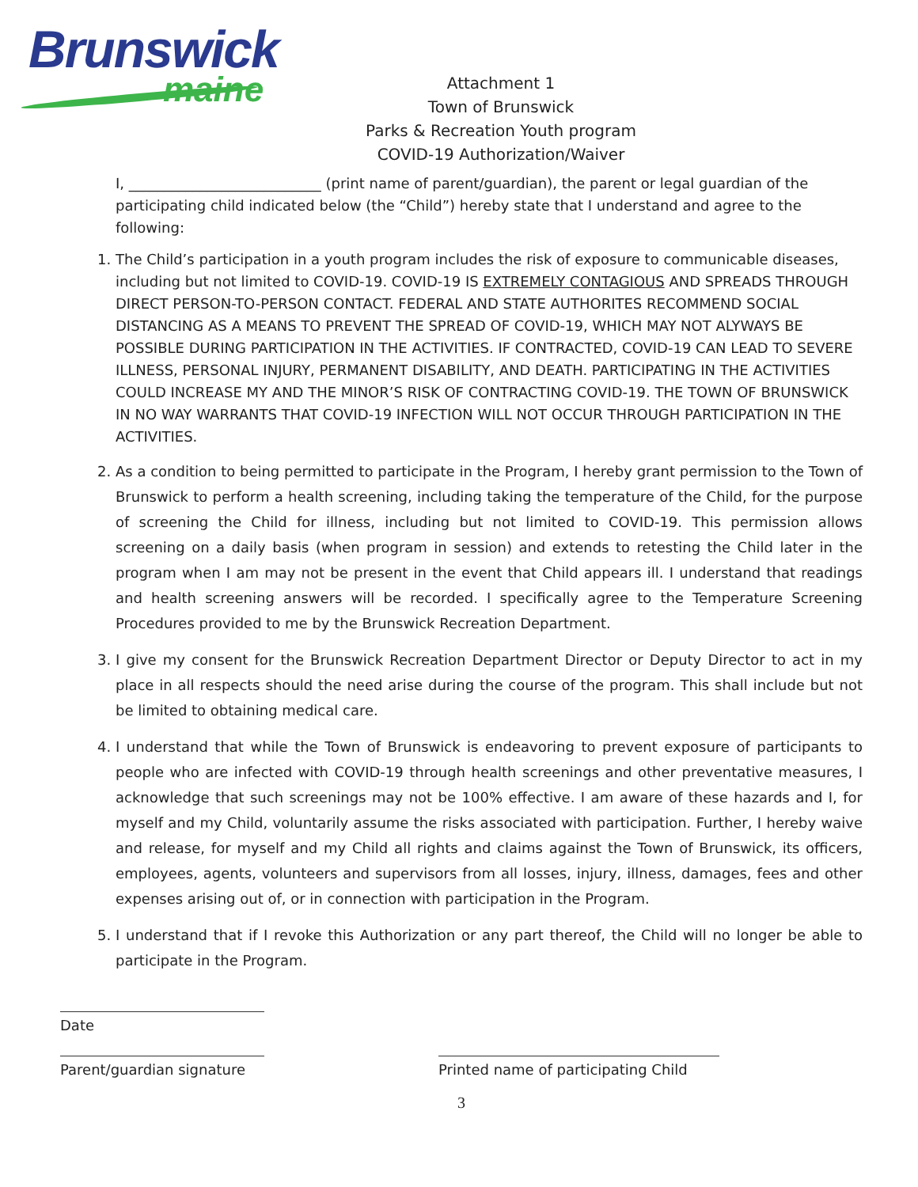Brunswick
maine
Attachment 1
Town of Brunswick
Parks & Recreation Youth program
COVID-19 Authorization/Waiver
I, ___________________________ (print name of parent/guardian), the parent or legal guardian of the participating child indicated below (the “Child”) hereby state that I understand and agree to the following:
1. The Child’s participation in a youth program includes the risk of exposure to communicable diseases, including but not limited to COVID-19. COVID-19 IS EXTREMELY CONTAGIOUS AND SPREADS THROUGH DIRECT PERSON-TO-PERSON CONTACT. FEDERAL AND STATE AUTHORITES RECOMMEND SOCIAL DISTANCING AS A MEANS TO PREVENT THE SPREAD OF COVID-19, WHICH MAY NOT ALYWAYS BE POSSIBLE DURING PARTICIPATION IN THE ACTIVITIES. IF CONTRACTED, COVID-19 CAN LEAD TO SEVERE ILLNESS, PERSONAL INJURY, PERMANENT DISABILITY, AND DEATH. PARTICIPATING IN THE ACTIVITIES COULD INCREASE MY AND THE MINOR’S RISK OF CONTRACTING COVID-19. THE TOWN OF BRUNSWICK IN NO WAY WARRANTS THAT COVID-19 INFECTION WILL NOT OCCUR THROUGH PARTICIPATION IN THE ACTIVITIES.
2. As a condition to being permitted to participate in the Program, I hereby grant permission to the Town of Brunswick to perform a health screening, including taking the temperature of the Child, for the purpose of screening the Child for illness, including but not limited to COVID-19. This permission allows screening on a daily basis (when program in session) and extends to retesting the Child later in the program when I am may not be present in the event that Child appears ill. I understand that readings and health screening answers will be recorded. I specifically agree to the Temperature Screening Procedures provided to me by the Brunswick Recreation Department.
3. I give my consent for the Brunswick Recreation Department Director or Deputy Director to act in my place in all respects should the need arise during the course of the program. This shall include but not be limited to obtaining medical care.
4. I understand that while the Town of Brunswick is endeavoring to prevent exposure of participants to people who are infected with COVID-19 through health screenings and other preventative measures, I acknowledge that such screenings may not be 100% effective. I am aware of these hazards and I, for myself and my Child, voluntarily assume the risks associated with participation. Further, I hereby waive and release, for myself and my Child all rights and claims against the Town of Brunswick, its officers, employees, agents, volunteers and supervisors from all losses, injury, illness, damages, fees and other expenses arising out of, or in connection with participation in the Program.
5. I understand that if I revoke this Authorization or any part thereof, the Child will no longer be able to participate in the Program.
Date
Parent/guardian signature
Printed name of participating Child
3